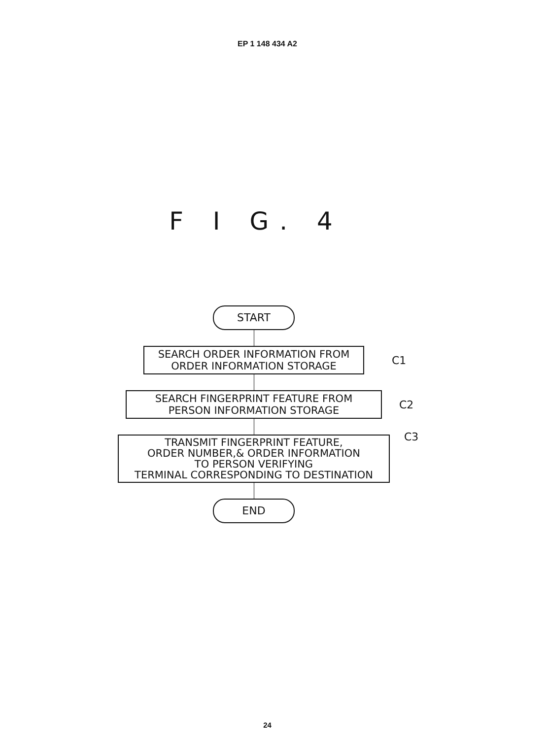EP 1 148 434 A2
F I G. 4
START
SEARCH ORDER INFORMATION FROM
ORDER INFORMATION STORAGE
C1
SEARCH FINGERPRINT FEATURE FROM
PERSON INFORMATION STORAGE
C2
TRANSMIT FINGERPRINT FEATURE,
ORDER NUMBER,& ORDER INFORMATION
TO PERSON VERIFYING
TERMINAL CORRESPONDING TO DESTINATION
C3
END
24